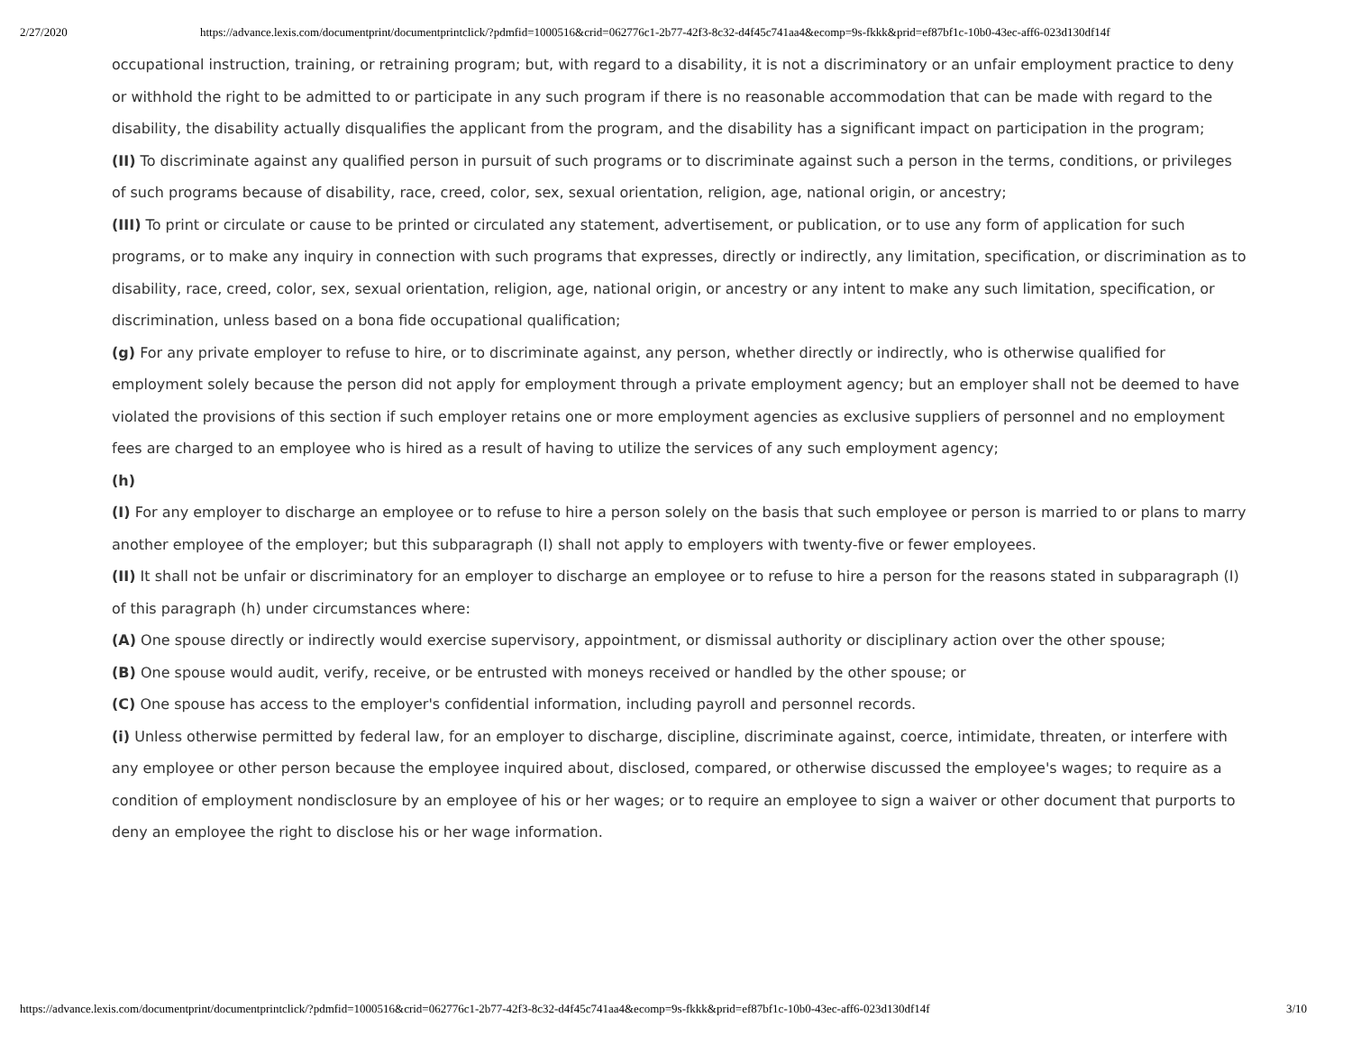2/27/2020 https://advance.lexis.com/documentprint/documentprintclick/?pdmfid=1000516&crid=062776c1-2b77-42f3-8c32-d4f45c741aa4&ecomp=9s-fkkk&prid=ef87bf1c-10b0-43ec-aff6-023d130df14f
occupational instruction, training, or retraining program; but, with regard to a disability, it is not a discriminatory or an unfair employment practice to deny or withhold the right to be admitted to or participate in any such program if there is no reasonable accommodation that can be made with regard to the disability, the disability actually disqualifies the applicant from the program, and the disability has a significant impact on participation in the program;
(II) To discriminate against any qualified person in pursuit of such programs or to discriminate against such a person in the terms, conditions, or privileges of such programs because of disability, race, creed, color, sex, sexual orientation, religion, age, national origin, or ancestry;
(III) To print or circulate or cause to be printed or circulated any statement, advertisement, or publication, or to use any form of application for such programs, or to make any inquiry in connection with such programs that expresses, directly or indirectly, any limitation, specification, or discrimination as to disability, race, creed, color, sex, sexual orientation, religion, age, national origin, or ancestry or any intent to make any such limitation, specification, or discrimination, unless based on a bona fide occupational qualification;
(g) For any private employer to refuse to hire, or to discriminate against, any person, whether directly or indirectly, who is otherwise qualified for employment solely because the person did not apply for employment through a private employment agency; but an employer shall not be deemed to have violated the provisions of this section if such employer retains one or more employment agencies as exclusive suppliers of personnel and no employment fees are charged to an employee who is hired as a result of having to utilize the services of any such employment agency;
(h)
(I) For any employer to discharge an employee or to refuse to hire a person solely on the basis that such employee or person is married to or plans to marry another employee of the employer; but this subparagraph (I) shall not apply to employers with twenty-five or fewer employees.
(II) It shall not be unfair or discriminatory for an employer to discharge an employee or to refuse to hire a person for the reasons stated in subparagraph (I) of this paragraph (h) under circumstances where:
(A) One spouse directly or indirectly would exercise supervisory, appointment, or dismissal authority or disciplinary action over the other spouse;
(B) One spouse would audit, verify, receive, or be entrusted with moneys received or handled by the other spouse; or
(C) One spouse has access to the employer's confidential information, including payroll and personnel records.
(i) Unless otherwise permitted by federal law, for an employer to discharge, discipline, discriminate against, coerce, intimidate, threaten, or interfere with any employee or other person because the employee inquired about, disclosed, compared, or otherwise discussed the employee's wages; to require as a condition of employment nondisclosure by an employee of his or her wages; or to require an employee to sign a waiver or other document that purports to deny an employee the right to disclose his or her wage information.
https://advance.lexis.com/documentprint/documentprintclick/?pdmfid=1000516&crid=062776c1-2b77-42f3-8c32-d4f45c741aa4&ecomp=9s-fkkk&prid=ef87bf1c-10b0-43ec-aff6-023d130df14f 3/10